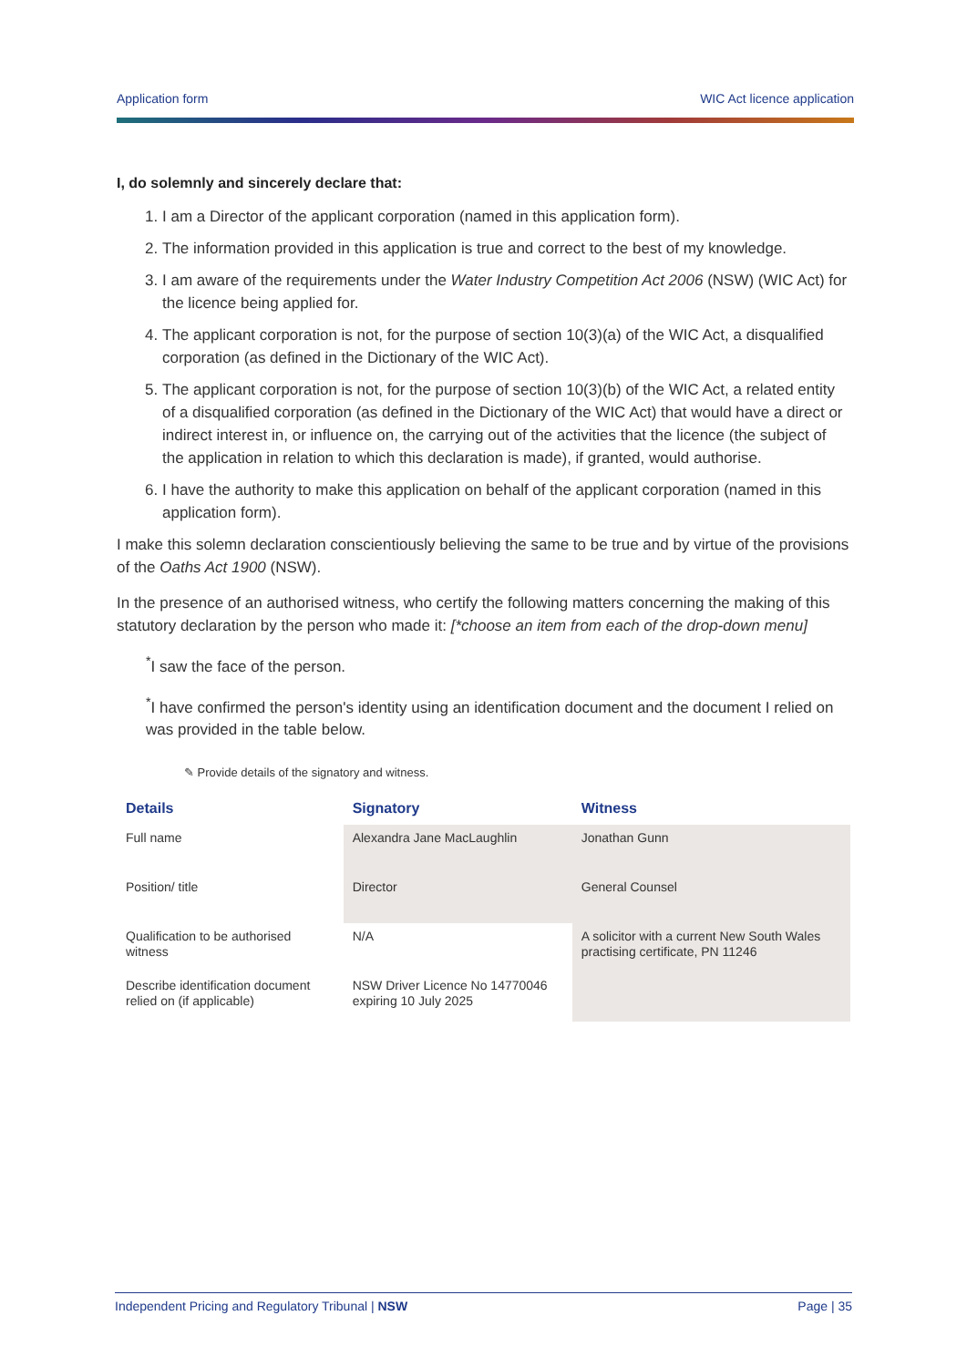Application form WIC Act licence application
I, do solemnly and sincerely declare that:
1. I am a Director of the applicant corporation (named in this application form).
2. The information provided in this application is true and correct to the best of my knowledge.
3. I am aware of the requirements under the Water Industry Competition Act 2006 (NSW) (WIC Act) for the licence being applied for.
4. The applicant corporation is not, for the purpose of section 10(3)(a) of the WIC Act, a disqualified corporation (as defined in the Dictionary of the WIC Act).
5. The applicant corporation is not, for the purpose of section 10(3)(b) of the WIC Act, a related entity of a disqualified corporation (as defined in the Dictionary of the WIC Act) that would have a direct or indirect interest in, or influence on, the carrying out of the activities that the licence (the subject of the application in relation to which this declaration is made), if granted, would authorise.
6. I have the authority to make this application on behalf of the applicant corporation (named in this application form).
I make this solemn declaration conscientiously believing the same to be true and by virtue of the provisions of the Oaths Act 1900 (NSW).
In the presence of an authorised witness, who certify the following matters concerning the making of this statutory declaration by the person who made it: [*choose an item from each of the drop-down menu]
<sup>*</sup> I saw the face of the person.
<sup>*</sup> I have confirmed the person's identity using an identification document and the document I relied on was provided in the table below.
✎ Provide details of the signatory and witness.
| Details | Signatory | Witness |
| --- | --- | --- |
| Full name | Alexandra Jane MacLaughlin | Jonathan Gunn |
| Position/ title | Director | General Counsel |
| Qualification to be authorised witness | N/A | A solicitor with a current New South Wales practising certificate, PN 11246 |
| Describe identification document relied on (if applicable) | NSW Driver Licence No 14770046 expiring 10 July 2025 | |
Independent Pricing and Regulatory Tribunal | NSW Page | 35